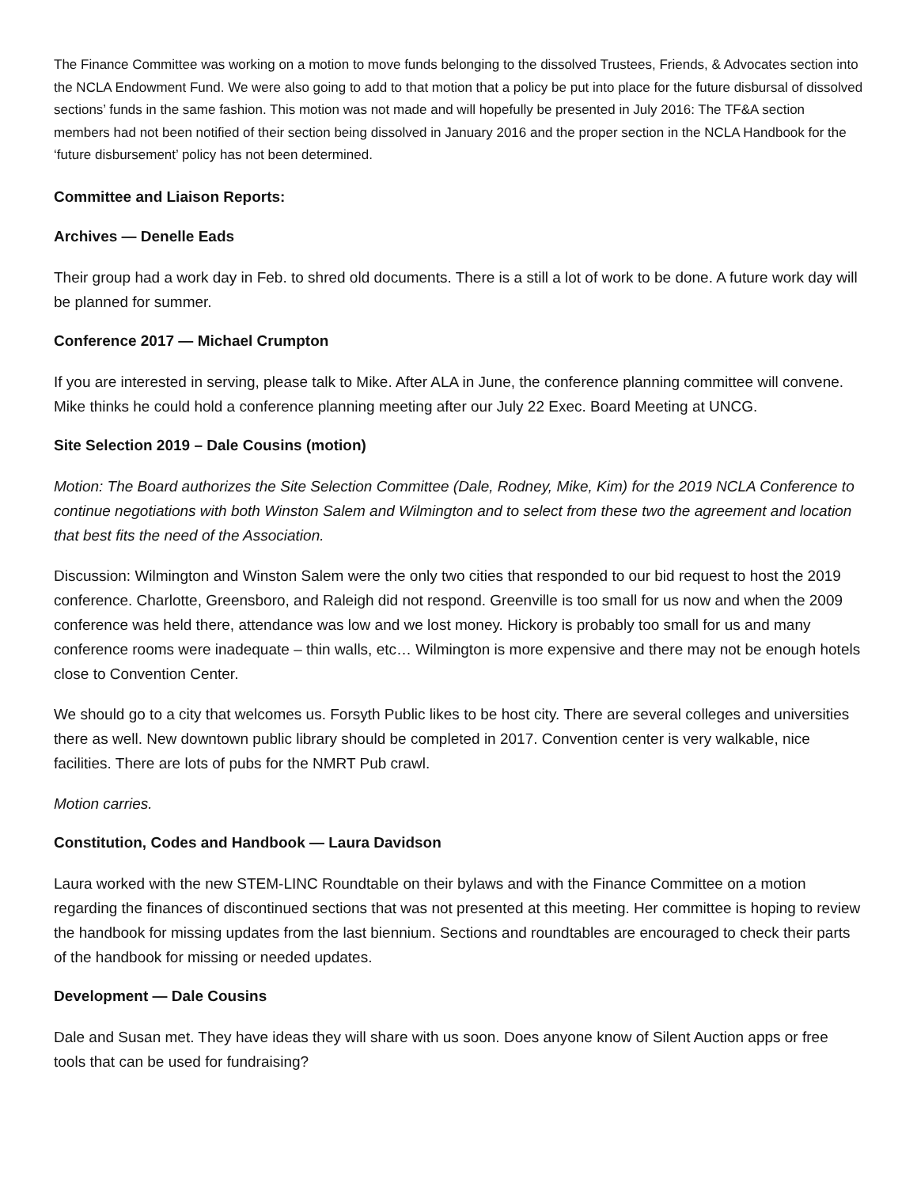The Finance Committee was working on a motion to move funds belonging to the dissolved Trustees, Friends, & Advocates section into the NCLA Endowment Fund. We were also going to add to that motion that a policy be put into place for the future disbursal of dissolved sections’ funds in the same fashion. This motion was not made and will hopefully be presented in July 2016: The TF&A section members had not been notified of their section being dissolved in January 2016 and the proper section in the NCLA Handbook for the ‘future disbursement’ policy has not been determined.
Committee and Liaison Reports:
Archives — Denelle Eads
Their group had a work day in Feb. to shred old documents. There is a still a lot of work to be done. A future work day will be planned for summer.
Conference 2017 — Michael Crumpton
If you are interested in serving, please talk to Mike. After ALA in June, the conference planning committee will convene. Mike thinks he could hold a conference planning meeting after our July 22 Exec. Board Meeting at UNCG.
Site Selection 2019 – Dale Cousins (motion)
Motion: The Board authorizes the Site Selection Committee (Dale, Rodney, Mike, Kim) for the 2019 NCLA Conference to continue negotiations with both Winston Salem and Wilmington and to select from these two the agreement and location that best fits the need of the Association.
Discussion: Wilmington and Winston Salem were the only two cities that responded to our bid request to host the 2019 conference. Charlotte, Greensboro, and Raleigh did not respond. Greenville is too small for us now and when the 2009 conference was held there, attendance was low and we lost money. Hickory is probably too small for us and many conference rooms were inadequate – thin walls, etc… Wilmington is more expensive and there may not be enough hotels close to Convention Center.
We should go to a city that welcomes us. Forsyth Public likes to be host city. There are several colleges and universities there as well. New downtown public library should be completed in 2017. Convention center is very walkable, nice facilities. There are lots of pubs for the NMRT Pub crawl.
Motion carries.
Constitution, Codes and Handbook — Laura Davidson
Laura worked with the new STEM-LINC Roundtable on their bylaws and with the Finance Committee on a motion regarding the finances of discontinued sections that was not presented at this meeting. Her committee is hoping to review the handbook for missing updates from the last biennium. Sections and roundtables are encouraged to check their parts of the handbook for missing or needed updates.
Development — Dale Cousins
Dale and Susan met. They have ideas they will share with us soon. Does anyone know of Silent Auction apps or free tools that can be used for fundraising?